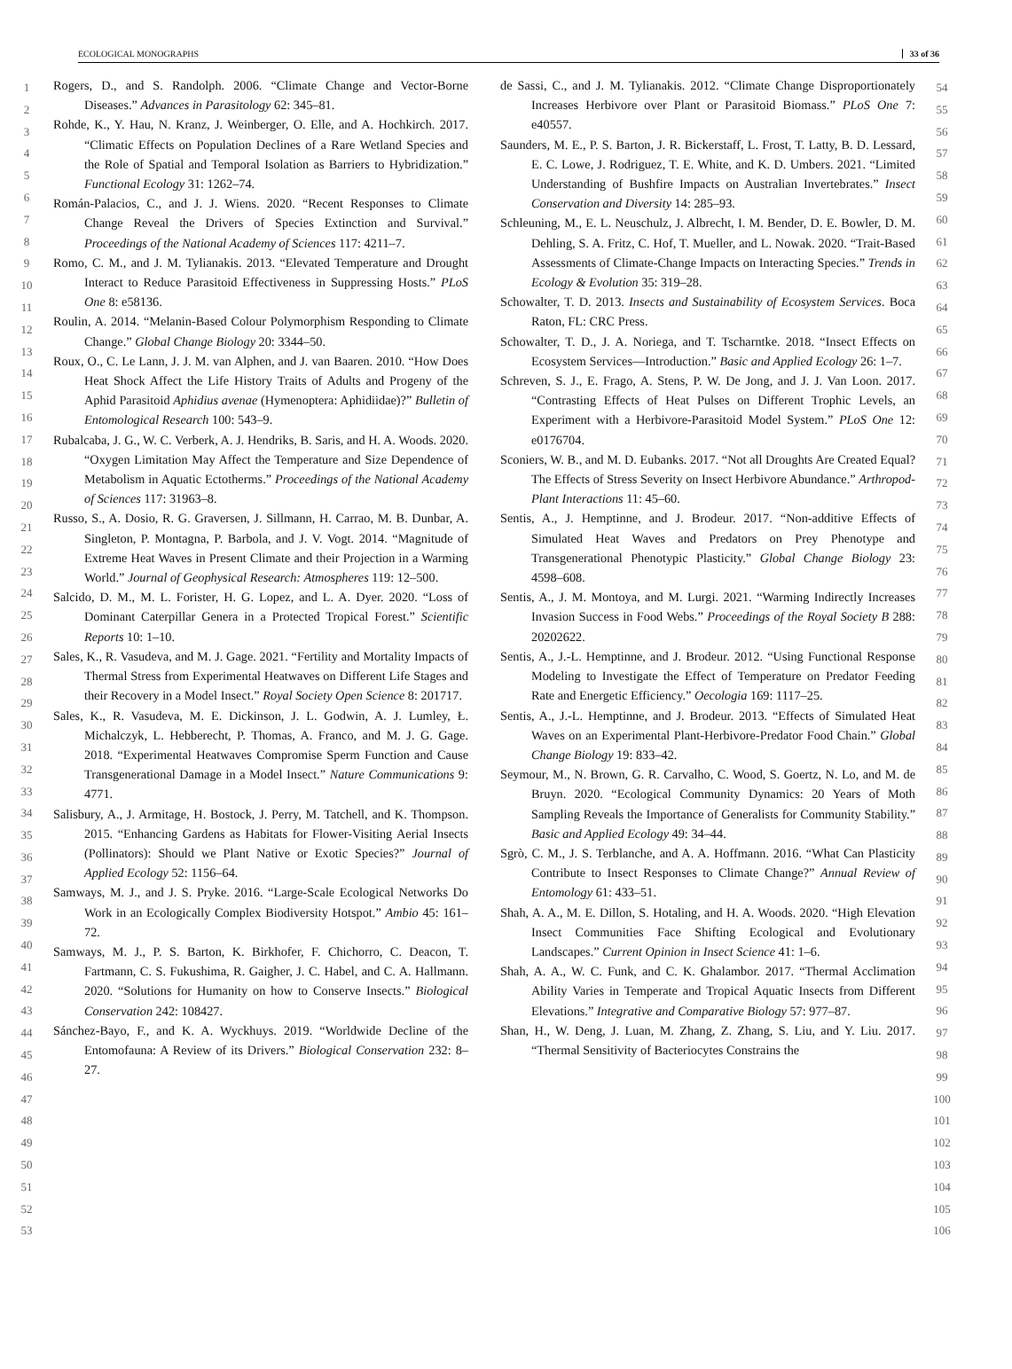ECOLOGICAL MONOGRAPHS 33 of 36
1
2
3
4
5
6
7
8
9
10
11
12
13
14
15
16
17
18
19
20
21
22
23
24
25
26
27
28
29
30
31
32
33
34
35
36
37
38
39
40
41
42
43
44
45
46
47
48
49
50
51
52
53
Rogers, D., and S. Randolph. 2006. “Climate Change and Vector-Borne Diseases.” Advances in Parasitology 62: 345–81.
Rohde, K., Y. Hau, N. Kranz, J. Weinberger, O. Elle, and A. Hochkirch. 2017. “Climatic Effects on Population Declines of a Rare Wetland Species and the Role of Spatial and Temporal Isolation as Barriers to Hybridization.” Functional Ecology 31: 1262–74.
Román-Palacios, C., and J. J. Wiens. 2020. “Recent Responses to Climate Change Reveal the Drivers of Species Extinction and Survival.” Proceedings of the National Academy of Sciences 117: 4211–7.
Romo, C. M., and J. M. Tylianakis. 2013. “Elevated Temperature and Drought Interact to Reduce Parasitoid Effectiveness in Suppressing Hosts.” PLoS One 8: e58136.
Roulin, A. 2014. “Melanin-Based Colour Polymorphism Responding to Climate Change.” Global Change Biology 20: 3344–50.
Roux, O., C. Le Lann, J. J. M. van Alphen, and J. van Baaren. 2010. “How Does Heat Shock Affect the Life History Traits of Adults and Progeny of the Aphid Parasitoid Aphidius avenae (Hymenoptera: Aphidiidae)?” Bulletin of Entomological Research 100: 543–9.
Rubalcaba, J. G., W. C. Verberk, A. J. Hendriks, B. Saris, and H. A. Woods. 2020. “Oxygen Limitation May Affect the Temperature and Size Dependence of Metabolism in Aquatic Ectotherms.” Proceedings of the National Academy of Sciences 117: 31963–8.
Russo, S., A. Dosio, R. G. Graversen, J. Sillmann, H. Carrao, M. B. Dunbar, A. Singleton, P. Montagna, P. Barbola, and J. V. Vogt. 2014. “Magnitude of Extreme Heat Waves in Present Climate and their Projection in a Warming World.” Journal of Geophysical Research: Atmospheres 119: 12–500.
Salcido, D. M., M. L. Forister, H. G. Lopez, and L. A. Dyer. 2020. “Loss of Dominant Caterpillar Genera in a Protected Tropical Forest.” Scientific Reports 10: 1–10.
Sales, K., R. Vasudeva, and M. J. Gage. 2021. “Fertility and Mortality Impacts of Thermal Stress from Experimental Heatwaves on Different Life Stages and their Recovery in a Model Insect.” Royal Society Open Science 8: 201717.
Sales, K., R. Vasudeva, M. E. Dickinson, J. L. Godwin, A. J. Lumley, Ł. Michalczyk, L. Hebberecht, P. Thomas, A. Franco, and M. J. G. Gage. 2018. “Experimental Heatwaves Compromise Sperm Function and Cause Transgenerational Damage in a Model Insect.” Nature Communications 9: 4771.
Salisbury, A., J. Armitage, H. Bostock, J. Perry, M. Tatchell, and K. Thompson. 2015. “Enhancing Gardens as Habitats for Flower-Visiting Aerial Insects (Pollinators): Should we Plant Native or Exotic Species?” Journal of Applied Ecology 52: 1156–64.
Samways, M. J., and J. S. Pryke. 2016. “Large-Scale Ecological Networks Do Work in an Ecologically Complex Biodiversity Hotspot.” Ambio 45: 161–72.
Samways, M. J., P. S. Barton, K. Birkhofer, F. Chichorro, C. Deacon, T. Fartmann, C. S. Fukushima, R. Gaigher, J. C. Habel, and C. A. Hallmann. 2020. “Solutions for Humanity on how to Conserve Insects.” Biological Conservation 242: 108427.
Sánchez-Bayo, F., and K. A. Wyckhuys. 2019. “Worldwide Decline of the Entomofauna: A Review of its Drivers.” Biological Conservation 232: 8–27.
de Sassi, C., and J. M. Tylianakis. 2012. “Climate Change Disproportionately Increases Herbivore over Plant or Parasitoid Biomass.” PLoS One 7: e40557.
Saunders, M. E., P. S. Barton, J. R. Bickerstaff, L. Frost, T. Latty, B. D. Lessard, E. C. Lowe, J. Rodriguez, T. E. White, and K. D. Umbers. 2021. “Limited Understanding of Bushfire Impacts on Australian Invertebrates.” Insect Conservation and Diversity 14: 285–93.
Schleuning, M., E. L. Neuschulz, J. Albrecht, I. M. Bender, D. E. Bowler, D. M. Dehling, S. A. Fritz, C. Hof, T. Mueller, and L. Nowak. 2020. “Trait-Based Assessments of Climate-Change Impacts on Interacting Species.” Trends in Ecology & Evolution 35: 319–28.
Schowalter, T. D. 2013. Insects and Sustainability of Ecosystem Services. Boca Raton, FL: CRC Press.
Schowalter, T. D., J. A. Noriega, and T. Tscharntke. 2018. “Insect Effects on Ecosystem Services—Introduction.” Basic and Applied Ecology 26: 1–7.
Schreven, S. J., E. Frago, A. Stens, P. W. De Jong, and J. J. Van Loon. 2017. “Contrasting Effects of Heat Pulses on Different Trophic Levels, an Experiment with a Herbivore-Parasitoid Model System.” PLoS One 12: e0176704.
Sconiers, W. B., and M. D. Eubanks. 2017. “Not all Droughts Are Created Equal? The Effects of Stress Severity on Insect Herbivore Abundance.” Arthropod-Plant Interactions 11: 45–60.
Sentis, A., J. Hemptinne, and J. Brodeur. 2017. “Non-additive Effects of Simulated Heat Waves and Predators on Prey Phenotype and Transgenerational Phenotypic Plasticity.” Global Change Biology 23: 4598–608.
Sentis, A., J. M. Montoya, and M. Lurgi. 2021. “Warming Indirectly Increases Invasion Success in Food Webs.” Proceedings of the Royal Society B 288: 20202622.
Sentis, A., J.-L. Hemptinne, and J. Brodeur. 2012. “Using Functional Response Modeling to Investigate the Effect of Temperature on Predator Feeding Rate and Energetic Efficiency.” Oecologia 169: 1117–25.
Sentis, A., J.-L. Hemptinne, and J. Brodeur. 2013. “Effects of Simulated Heat Waves on an Experimental Plant-Herbivore-Predator Food Chain.” Global Change Biology 19: 833–42.
Seymour, M., N. Brown, G. R. Carvalho, C. Wood, S. Goertz, N. Lo, and M. de Bruyn. 2020. “Ecological Community Dynamics: 20 Years of Moth Sampling Reveals the Importance of Generalists for Community Stability.” Basic and Applied Ecology 49: 34–44.
Sgrò, C. M., J. S. Terblanche, and A. A. Hoffmann. 2016. “What Can Plasticity Contribute to Insect Responses to Climate Change?” Annual Review of Entomology 61: 433–51.
Shah, A. A., M. E. Dillon, S. Hotaling, and H. A. Woods. 2020. “High Elevation Insect Communities Face Shifting Ecological and Evolutionary Landscapes.” Current Opinion in Insect Science 41: 1–6.
Shah, A. A., W. C. Funk, and C. K. Ghalambor. 2017. “Thermal Acclimation Ability Varies in Temperate and Tropical Aquatic Insects from Different Elevations.” Integrative and Comparative Biology 57: 977–87.
Shan, H., W. Deng, J. Luan, M. Zhang, Z. Zhang, S. Liu, and Y. Liu. 2017. “Thermal Sensitivity of Bacteriocytes Constrains the
54
55
56
57
58
59
60
61
62
63
64
65
66
67
68
69
70
71
72
73
74
75
76
77
78
79
80
81
82
83
84
85
86
87
88
89
90
91
92
93
94
95
96
97
98
99
100
101
102
103
104
105
106